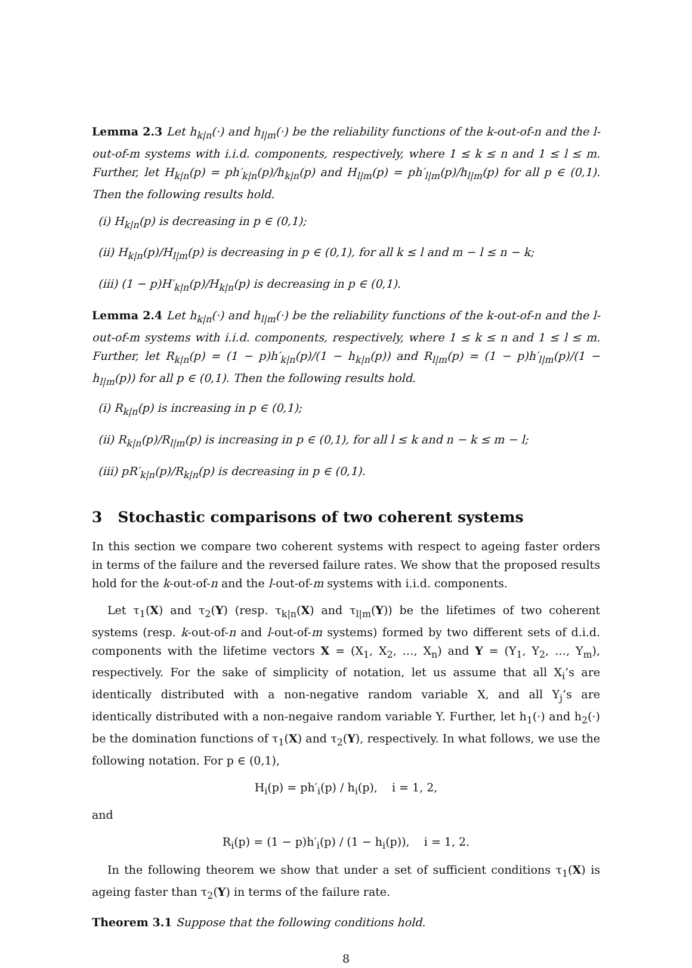Lemma 2.3 Let h<sub>k|n</sub>(·) and h<sub>l|m</sub>(·) be the reliability functions of the k-out-of-n and the l-out-of-m systems with i.i.d. components, respectively, where 1 ≤ k ≤ n and 1 ≤ l ≤ m. Further, let H<sub>k|n</sub>(p) = ph′<sub>k|n</sub>(p)/h<sub>k|n</sub>(p) and H<sub>l|m</sub>(p) = ph′<sub>l|m</sub>(p)/h<sub>l|m</sub>(p) for all p ∈ (0,1). Then the following results hold.
(i) H<sub>k|n</sub>(p) is decreasing in p ∈ (0,1);
(ii) H<sub>k|n</sub>(p)/H<sub>l|m</sub>(p) is decreasing in p ∈ (0,1), for all k ≤ l and m − l ≤ n − k;
(iii) (1 − p)H′<sub>k|n</sub>(p)/H<sub>k|n</sub>(p) is decreasing in p ∈ (0,1).
Lemma 2.4 Let h<sub>k|n</sub>(·) and h<sub>l|m</sub>(·) be the reliability functions of the k-out-of-n and the l-out-of-m systems with i.i.d. components, respectively, where 1 ≤ k ≤ n and 1 ≤ l ≤ m. Further, let R<sub>k|n</sub>(p) = (1 − p)h′<sub>k|n</sub>(p)/(1 − h<sub>k|n</sub>(p)) and R<sub>l|m</sub>(p) = (1 − p)h′<sub>l|m</sub>(p)/(1 − h<sub>l|m</sub>(p)) for all p ∈ (0,1). Then the following results hold.
(i) R<sub>k|n</sub>(p) is increasing in p ∈ (0,1);
(ii) R<sub>k|n</sub>(p)/R<sub>l|m</sub>(p) is increasing in p ∈ (0,1), for all l ≤ k and n − k ≤ m − l;
(iii) pR′<sub>k|n</sub>(p)/R<sub>k|n</sub>(p) is decreasing in p ∈ (0,1).
3 Stochastic comparisons of two coherent systems
In this section we compare two coherent systems with respect to ageing faster orders in terms of the failure and the reversed failure rates. We show that the proposed results hold for the k-out-of-n and the l-out-of-m systems with i.i.d. components.
Let τ<sub>1</sub>(X) and τ<sub>2</sub>(Y) (resp. τ<sub>k|n</sub>(X) and τ<sub>l|m</sub>(Y)) be the lifetimes of two coherent systems (resp. k-out-of-n and l-out-of-m systems) formed by two different sets of d.i.d. components with the lifetime vectors X = (X<sub>1</sub>, X<sub>2</sub>, …, X<sub>n</sub>) and Y = (Y<sub>1</sub>, Y<sub>2</sub>, …, Y<sub>m</sub>), respectively. For the sake of simplicity of notation, let us assume that all X<sub>i</sub>’s are identically distributed with a non-negative random variable X, and all Y<sub>j</sub>’s are identically distributed with a non-negaive random variable Y. Further, let h<sub>1</sub>(·) and h<sub>2</sub>(·) be the domination functions of τ<sub>1</sub>(X) and τ<sub>2</sub>(Y), respectively. In what follows, we use the following notation. For p ∈ (0,1),
H<sub>i</sub>(p) = ph′<sub>i</sub>(p) / h<sub>i</sub>(p), i = 1, 2,
and
R<sub>i</sub>(p) = (1 − p)h′<sub>i</sub>(p) / (1 − h<sub>i</sub>(p)), i = 1, 2.
In the following theorem we show that under a set of sufficient conditions τ<sub>1</sub>(X) is ageing faster than τ<sub>2</sub>(Y) in terms of the failure rate.
Theorem 3.1 Suppose that the following conditions hold.
8